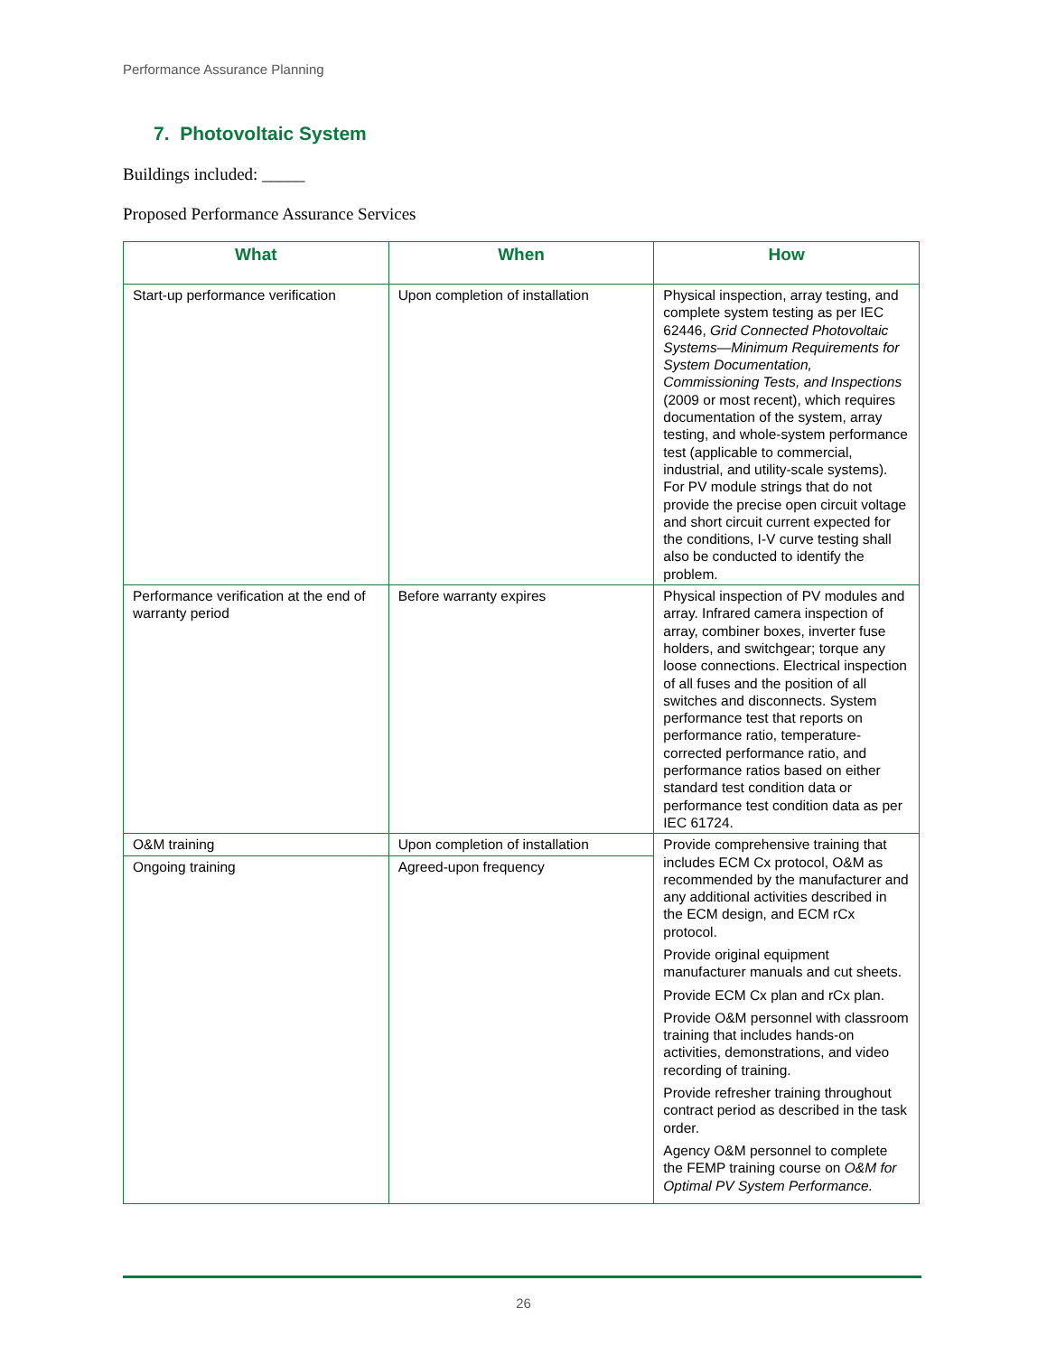Performance Assurance Planning
7. Photovoltaic System
Buildings included: _____
Proposed Performance Assurance Services
| What | When | How |
| --- | --- | --- |
| Start-up performance verification | Upon completion of installation | Physical inspection, array testing, and complete system testing as per IEC 62446, Grid Connected Photovoltaic Systems—Minimum Requirements for System Documentation, Commissioning Tests, and Inspections (2009 or most recent), which requires documentation of the system, array testing, and whole-system performance test (applicable to commercial, industrial, and utility-scale systems). For PV module strings that do not provide the precise open circuit voltage and short circuit current expected for the conditions, I-V curve testing shall also be conducted to identify the problem. |
| Performance verification at the end of warranty period | Before warranty expires | Physical inspection of PV modules and array. Infrared camera inspection of array, combiner boxes, inverter fuse holders, and switchgear; torque any loose connections. Electrical inspection of all fuses and the position of all switches and disconnects. System performance test that reports on performance ratio, temperature-corrected performance ratio, and performance ratios based on either standard test condition data or performance test condition data as per IEC 61724. |
| O&M training | Upon completion of installation | Provide comprehensive training that includes ECM Cx protocol, O&M as recommended by the manufacturer and any additional activities described in the ECM design, and ECM rCx protocol. Provide original equipment manufacturer manuals and cut sheets. Provide ECM Cx plan and rCx plan. Provide O&M personnel with classroom training that includes hands-on activities, demonstrations, and video recording of training. Provide refresher training throughout contract period as described in the task order. Agency O&M personnel to complete the FEMP training course on O&M for Optimal PV System Performance. |
| Ongoing training | Agreed-upon frequency | |
26